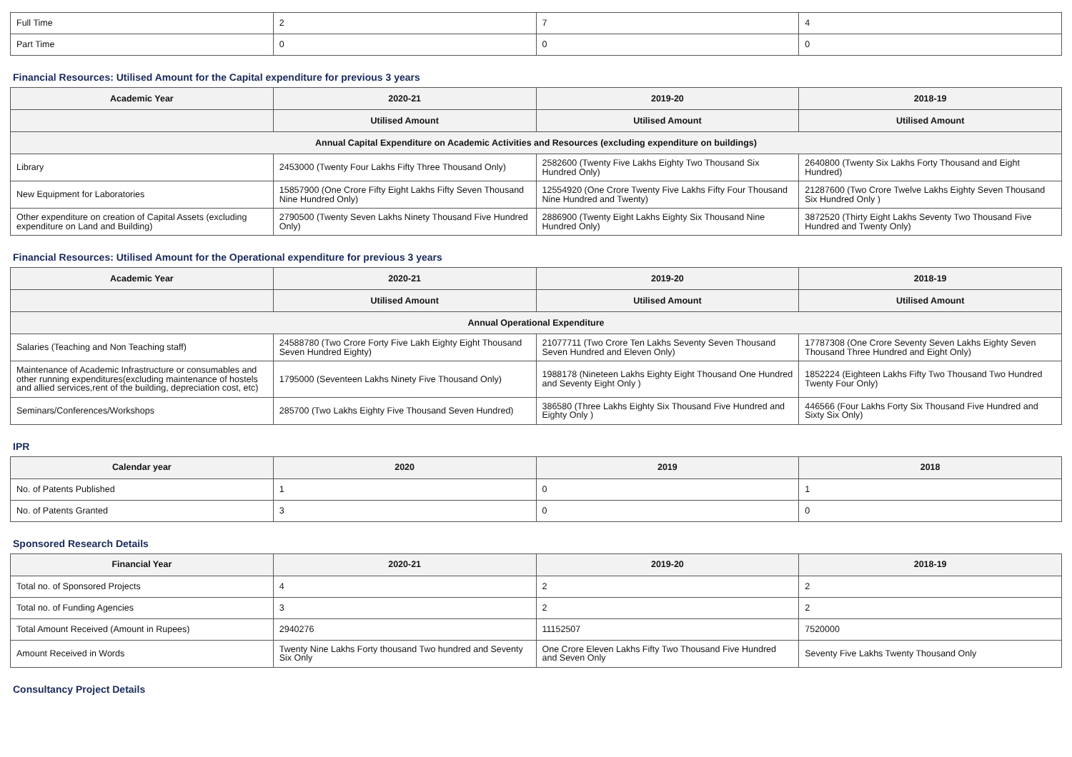| Full Time | 2 | 7 | 4 |
| Part Time | 0 | 0 | 0 |
Financial Resources: Utilised Amount for the Capital expenditure for previous 3 years
| Academic Year | 2020-21 | 2019-20 | 2018-19 |
| --- | --- | --- | --- |
| | Utilised Amount | Utilised Amount | Utilised Amount |
| Annual Capital Expenditure on Academic Activities and Resources (excluding expenditure on buildings) | | | |
| Library | 2453000 (Twenty Four Lakhs Fifty Three Thousand Only) | 2582600 (Twenty Five Lakhs Eighty Two Thousand Six Hundred Only) | 2640800 (Twenty Six Lakhs Forty Thousand and Eight Hundred) |
| New Equipment for Laboratories | 15857900 (One Crore Fifty Eight Lakhs Fifty Seven Thousand Nine Hundred Only) | 12554920 (One Crore Twenty Five Lakhs Fifty Four Thousand Nine Hundred and Twenty) | 21287600 (Two Crore Twelve Lakhs Eighty Seven Thousand Six Hundred Only ) |
| Other expenditure on creation of Capital Assets (excluding expenditure on Land and Building) | 2790500 (Twenty Seven Lakhs Ninety Thousand Five Hundred Only) | 2886900 (Twenty Eight Lakhs Eighty Six Thousand Nine Hundred Only) | 3872520 (Thirty Eight Lakhs Seventy Two Thousand Five Hundred and Twenty Only) |
Financial Resources: Utilised Amount for the Operational expenditure for previous 3 years
| Academic Year | 2020-21 | 2019-20 | 2018-19 |
| --- | --- | --- | --- |
| | Utilised Amount | Utilised Amount | Utilised Amount |
| Annual Operational Expenditure | | | |
| Salaries (Teaching and Non Teaching staff) | 24588780 (Two Crore Forty Five Lakh Eighty Eight Thousand Seven Hundred Eighty) | 21077711 (Two Crore Ten Lakhs Seventy Seven Thousand Seven Hundred and Eleven Only) | 17787308 (One Crore Seventy Seven Lakhs Eighty Seven Thousand Three Hundred and Eight Only) |
| Maintenance of Academic Infrastructure or consumables and other running expenditures(excluding maintenance of hostels and allied services,rent of the building, depreciation cost, etc) | 1795000 (Seventeen Lakhs Ninety Five Thousand Only) | 1988178 (Nineteen Lakhs Eighty Eight Thousand One Hundred and Seventy Eight Only ) | 1852224 (Eighteen Lakhs Fifty Two Thousand Two Hundred Twenty Four Only) |
| Seminars/Conferences/Workshops | 285700 (Two Lakhs Eighty Five Thousand Seven Hundred) | 386580 (Three Lakhs Eighty Six Thousand Five Hundred and Eighty Only ) | 446566 (Four Lakhs Forty Six Thousand Five Hundred and Sixty Six Only) |
IPR
| Calendar year | 2020 | 2019 | 2018 |
| --- | --- | --- | --- |
| No. of Patents Published | 1 | 0 | 1 |
| No. of Patents Granted | 3 | 0 | 0 |
Sponsored Research Details
| Financial Year | 2020-21 | 2019-20 | 2018-19 |
| --- | --- | --- | --- |
| Total no. of Sponsored Projects | 4 | 2 | 2 |
| Total no. of Funding Agencies | 3 | 2 | 2 |
| Total Amount Received (Amount in Rupees) | 2940276 | 11152507 | 7520000 |
| Amount Received in Words | Twenty Nine Lakhs Forty thousand Two hundred and Seventy Six Only | One Crore Eleven Lakhs Fifty Two Thousand Five Hundred and Seven Only | Seventy Five Lakhs Twenty Thousand Only |
Consultancy Project Details